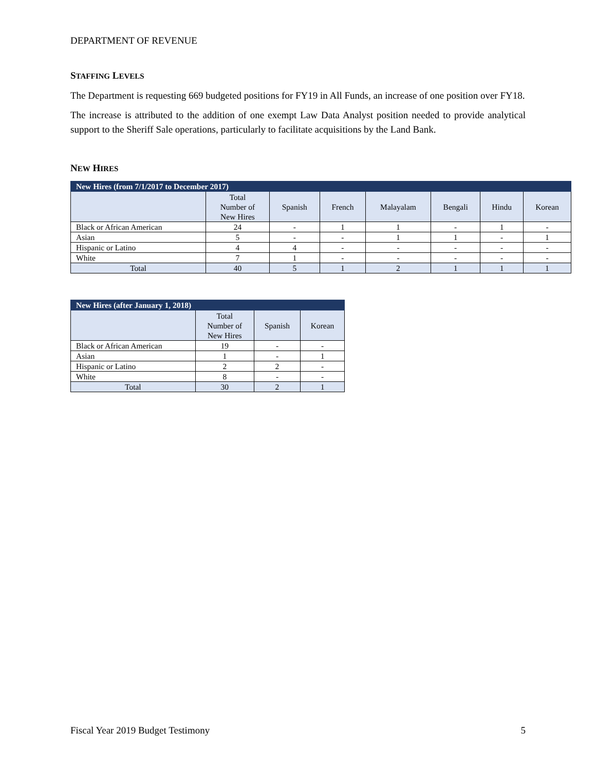DEPARTMENT OF REVENUE
STAFFING LEVELS
The Department is requesting 669 budgeted positions for FY19 in All Funds, an increase of one position over FY18.
The increase is attributed to the addition of one exempt Law Data Analyst position needed to provide analytical support to the Sheriff Sale operations, particularly to facilitate acquisitions by the Land Bank.
NEW HIRES
| New Hires (from 7/1/2017 to December 2017) | | | | | | | |
| --- | --- | --- | --- | --- | --- | --- | --- |
| | Total Number of New Hires | Spanish | French | Malayalam | Bengali | Hindu | Korean |
| Black or African American | 24 | - | 1 | 1 | - | 1 | - |
| Asian | 5 | - | - | 1 | 1 | - | 1 |
| Hispanic or Latino | 4 | 4 | - | - | - | - | - |
| White | 7 | 1 | - | - | - | - | - |
| Total | 40 | 5 | 1 | 2 | 1 | 1 | 1 |
| New Hires (after January 1, 2018) | | | |
| --- | --- | --- | --- |
| | Total Number of New Hires | Spanish | Korean |
| Black or African American | 19 | - | - |
| Asian | 1 | - | 1 |
| Hispanic or Latino | 2 | 2 | - |
| White | 8 | - | - |
| Total | 30 | 2 | 1 |
Fiscal Year 2019 Budget Testimony 5